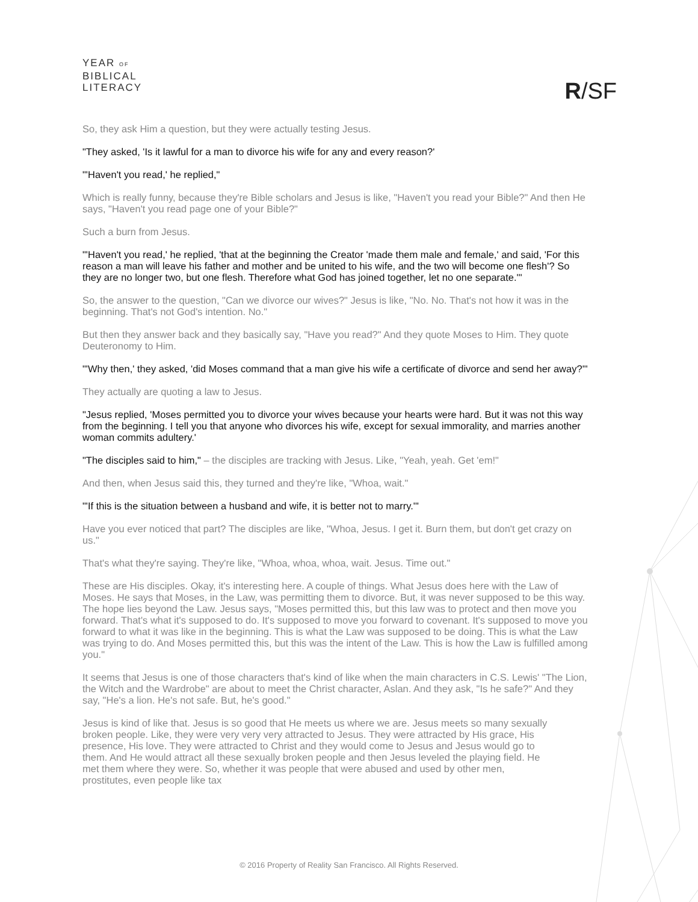YEAR OF
BIBLICAL
LITERACY
R/SF
So, they ask Him a question, but they were actually testing Jesus.
"They asked, 'Is it lawful for a man to divorce his wife for any and every reason?'
"'Haven't you read,' he replied,"
Which is really funny, because they're Bible scholars and Jesus is like, "Haven't you read your Bible?" And then He says, "Haven't you read page one of your Bible?"
Such a burn from Jesus.
"'Haven't you read,' he replied, 'that at the beginning the Creator 'made them male and female,' and said, 'For this reason a man will leave his father and mother and be united to his wife, and the two will become one flesh'? So they are no longer two, but one flesh. Therefore what God has joined together, let no one separate.'"
So, the answer to the question, "Can we divorce our wives?" Jesus is like, "No. No. That's not how it was in the beginning. That's not God's intention. No."
But then they answer back and they basically say, "Have you read?" And they quote Moses to Him. They quote Deuteronomy to Him.
"'Why then,' they asked, 'did Moses command that a man give his wife a certificate of divorce and send her away?'"
They actually are quoting a law to Jesus.
"Jesus replied, 'Moses permitted you to divorce your wives because your hearts were hard. But it was not this way from the beginning. I tell you that anyone who divorces his wife, except for sexual immorality, and marries another woman commits adultery.'
"The disciples said to him," – the disciples are tracking with Jesus. Like, "Yeah, yeah. Get 'em!"
And then, when Jesus said this, they turned and they're like, "Whoa, wait."
"'If this is the situation between a husband and wife, it is better not to marry.'"
Have you ever noticed that part? The disciples are like, "Whoa, Jesus. I get it. Burn them, but don't get crazy on us."
That's what they're saying. They're like, "Whoa, whoa, whoa, wait. Jesus. Time out."
These are His disciples. Okay, it's interesting here. A couple of things. What Jesus does here with the Law of Moses. He says that Moses, in the Law, was permitting them to divorce. But, it was never supposed to be this way. The hope lies beyond the Law. Jesus says, "Moses permitted this, but this law was to protect and then move you forward. That's what it's supposed to do. It's supposed to move you forward to covenant. It's supposed to move you forward to what it was like in the beginning. This is what the Law was supposed to be doing. This is what the Law was trying to do. And Moses permitted this, but this was the intent of the Law. This is how the Law is fulfilled among you."
It seems that Jesus is one of those characters that's kind of like when the main characters in C.S. Lewis' "The Lion, the Witch and the Wardrobe" are about to meet the Christ character, Aslan. And they ask, "Is he safe?" And they say, "He's a lion. He's not safe. But, he's good."
Jesus is kind of like that. Jesus is so good that He meets us where we are. Jesus meets so many sexually broken people. Like, they were very very very attracted to Jesus. They were attracted by His grace, His presence, His love. They were attracted to Christ and they would come to Jesus and Jesus would go to them. And He would attract all these sexually broken people and then Jesus leveled the playing field. He met them where they were. So, whether it was people that were abused and used by other men, prostitutes, even people like tax
© 2016 Property of Reality San Francisco. All Rights Reserved.